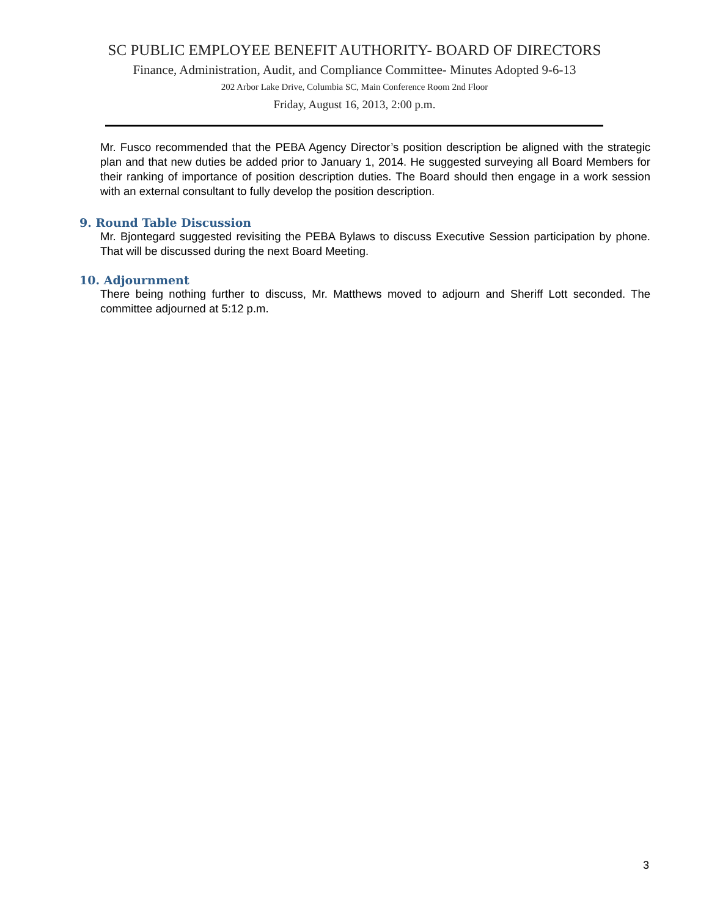SC PUBLIC EMPLOYEE BENEFIT AUTHORITY- BOARD OF DIRECTORS
Finance, Administration, Audit, and Compliance Committee- Minutes Adopted 9-6-13
202 Arbor Lake Drive, Columbia SC, Main Conference Room 2nd Floor
Friday, August 16, 2013, 2:00 p.m.
Mr. Fusco recommended that the PEBA Agency Director’s position description be aligned with the strategic plan and that new duties be added prior to January 1, 2014. He suggested surveying all Board Members for their ranking of importance of position description duties. The Board should then engage in a work session with an external consultant to fully develop the position description.
9. Round Table Discussion
Mr. Bjontegard suggested revisiting the PEBA Bylaws to discuss Executive Session participation by phone. That will be discussed during the next Board Meeting.
10. Adjournment
There being nothing further to discuss, Mr. Matthews moved to adjourn and Sheriff Lott seconded. The committee adjourned at 5:12 p.m.
3